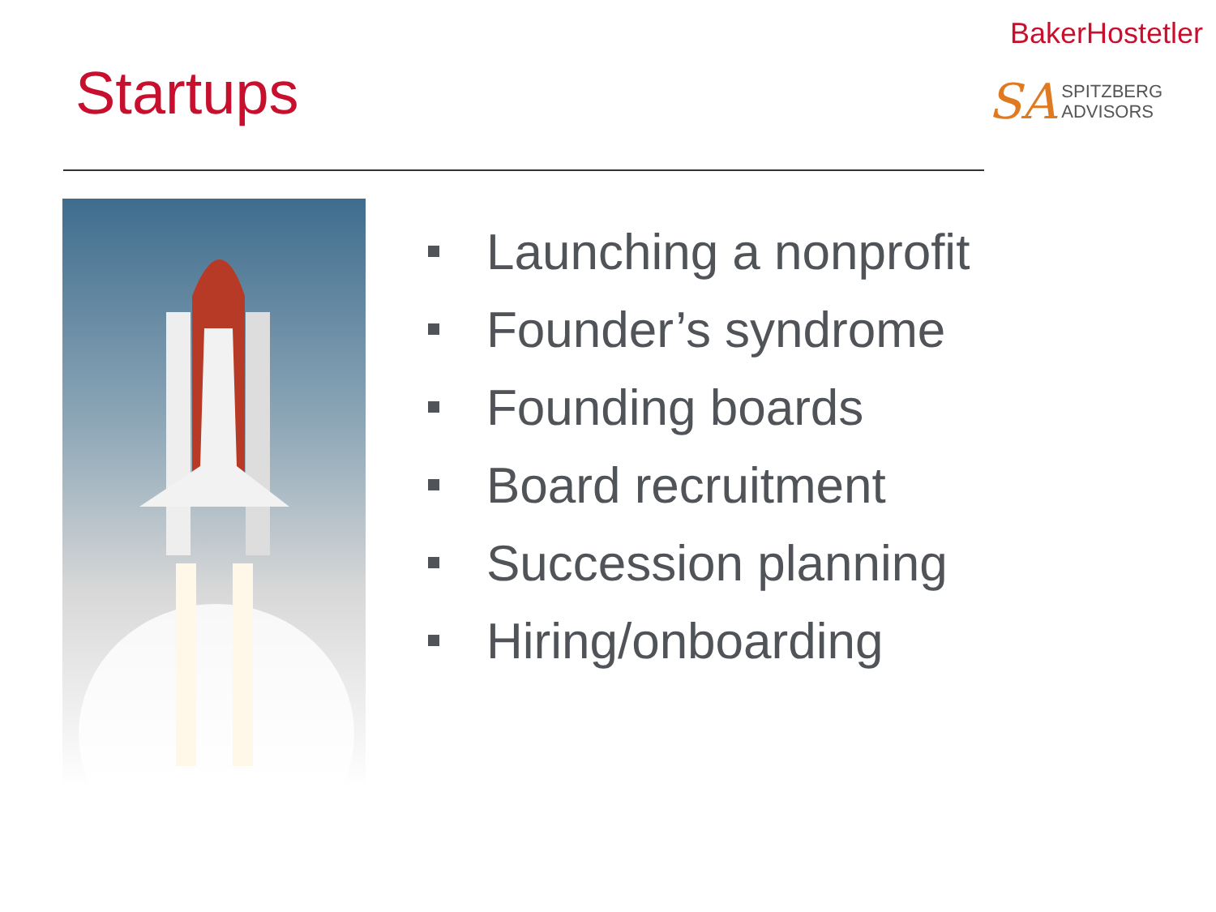BakerHostetler
SA
SPITZBERG
ADVISORS
Startups
Launching a nonprofit
Founder’s syndrome
Founding boards
Board recruitment
Succession planning
Hiring/onboarding